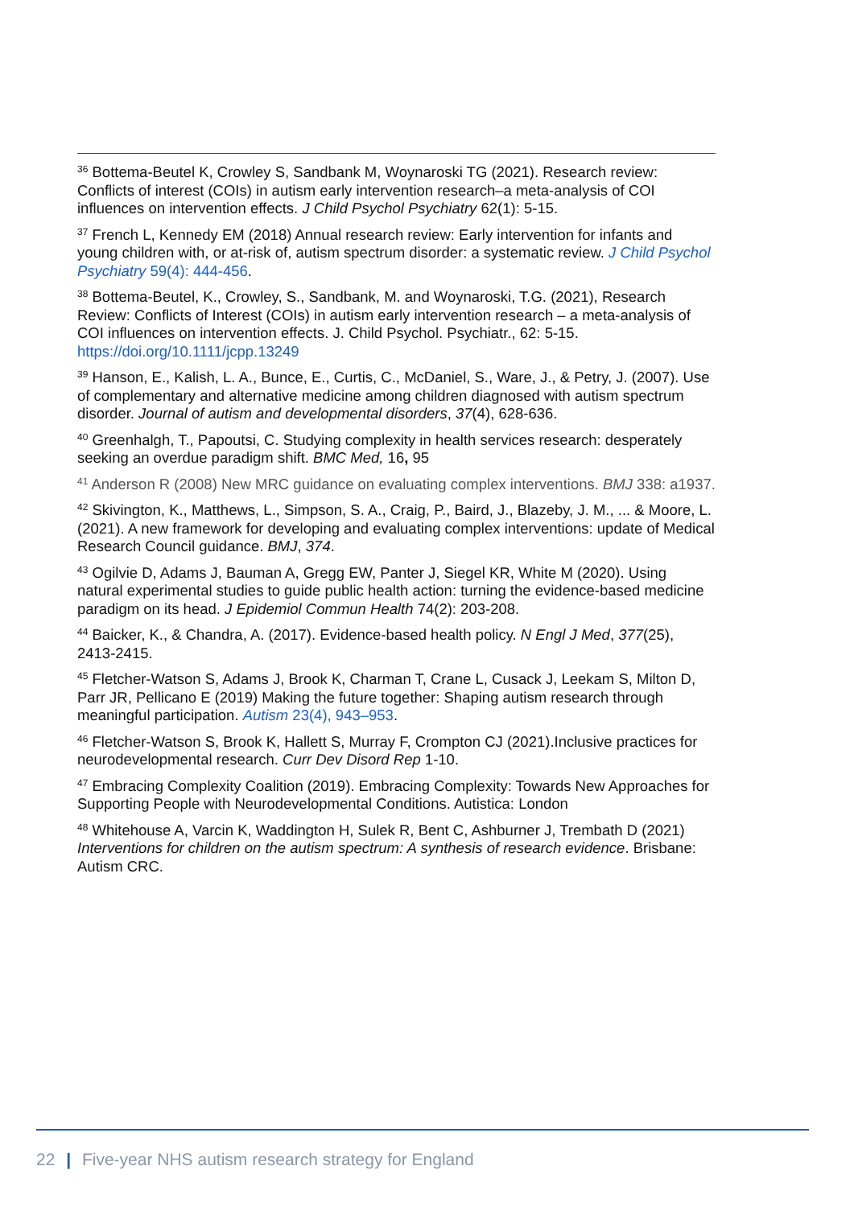<sup>36</sup> Bottema-Beutel K, Crowley S, Sandbank M, Woynaroski TG (2021). Research review: Conflicts of interest (COIs) in autism early intervention research–a meta-analysis of COI influences on intervention effects. J Child Psychol Psychiatry 62(1): 5-15.
<sup>37</sup> French L, Kennedy EM (2018) Annual research review: Early intervention for infants and young children with, or at-risk of, autism spectrum disorder: a systematic review. J Child Psychol Psychiatry 59(4): 444-456.
<sup>38</sup> Bottema-Beutel, K., Crowley, S., Sandbank, M. and Woynaroski, T.G. (2021), Research Review: Conflicts of Interest (COIs) in autism early intervention research – a meta-analysis of COI influences on intervention effects. J. Child Psychol. Psychiatr., 62: 5-15. https://doi.org/10.1111/jcpp.13249
<sup>39</sup> Hanson, E., Kalish, L. A., Bunce, E., Curtis, C., McDaniel, S., Ware, J., & Petry, J. (2007). Use of complementary and alternative medicine among children diagnosed with autism spectrum disorder. Journal of autism and developmental disorders, 37(4), 628-636.
<sup>40</sup> Greenhalgh, T., Papoutsi, C. Studying complexity in health services research: desperately seeking an overdue paradigm shift. BMC Med, 16, 95
<sup>41</sup> Anderson R (2008) New MRC guidance on evaluating complex interventions. BMJ 338: a1937.
<sup>42</sup> Skivington, K., Matthews, L., Simpson, S. A., Craig, P., Baird, J., Blazeby, J. M., ... & Moore, L. (2021). A new framework for developing and evaluating complex interventions: update of Medical Research Council guidance. BMJ, 374.
<sup>43</sup> Ogilvie D, Adams J, Bauman A, Gregg EW, Panter J, Siegel KR, White M (2020). Using natural experimental studies to guide public health action: turning the evidence-based medicine paradigm on its head. J Epidemiol Commun Health 74(2): 203-208.
<sup>44</sup> Baicker, K., & Chandra, A. (2017). Evidence-based health policy. N Engl J Med, 377(25), 2413-2415.
<sup>45</sup> Fletcher-Watson S, Adams J, Brook K, Charman T, Crane L, Cusack J, Leekam S, Milton D, Parr JR, Pellicano E (2019) Making the future together: Shaping autism research through meaningful participation. Autism 23(4), 943–953.
<sup>46</sup> Fletcher-Watson S, Brook K, Hallett S, Murray F, Crompton CJ (2021).Inclusive practices for neurodevelopmental research. Curr Dev Disord Rep 1-10.
<sup>47</sup> Embracing Complexity Coalition (2019). Embracing Complexity: Towards New Approaches for Supporting People with Neurodevelopmental Conditions. Autistica: London
<sup>48</sup> Whitehouse A, Varcin K, Waddington H, Sulek R, Bent C, Ashburner J, Trembath D (2021) Interventions for children on the autism spectrum: A synthesis of research evidence. Brisbane: Autism CRC.
22 | Five-year NHS autism research strategy for England